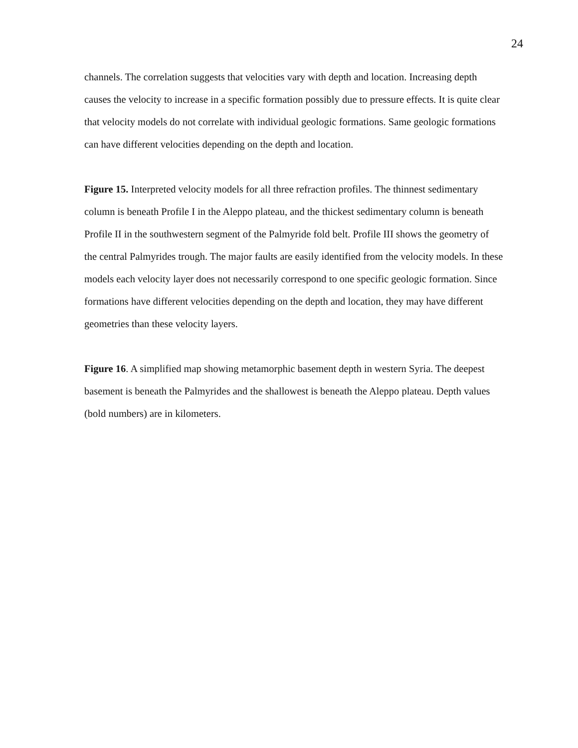24
channels. The correlation suggests that velocities vary with depth and location. Increasing depth causes the velocity to increase in a specific formation possibly due to pressure effects. It is quite clear that velocity models do not correlate with individual geologic formations. Same geologic formations can have different velocities depending on the depth and location.
Figure 15. Interpreted velocity models for all three refraction profiles. The thinnest sedimentary column is beneath Profile I in the Aleppo plateau, and the thickest sedimentary column is beneath Profile II in the southwestern segment of the Palmyride fold belt. Profile III shows the geometry of the central Palmyrides trough. The major faults are easily identified from the velocity models. In these models each velocity layer does not necessarily correspond to one specific geologic formation. Since formations have different velocities depending on the depth and location, they may have different geometries than these velocity layers.
Figure 16. A simplified map showing metamorphic basement depth in western Syria. The deepest basement is beneath the Palmyrides and the shallowest is beneath the Aleppo plateau. Depth values (bold numbers) are in kilometers.